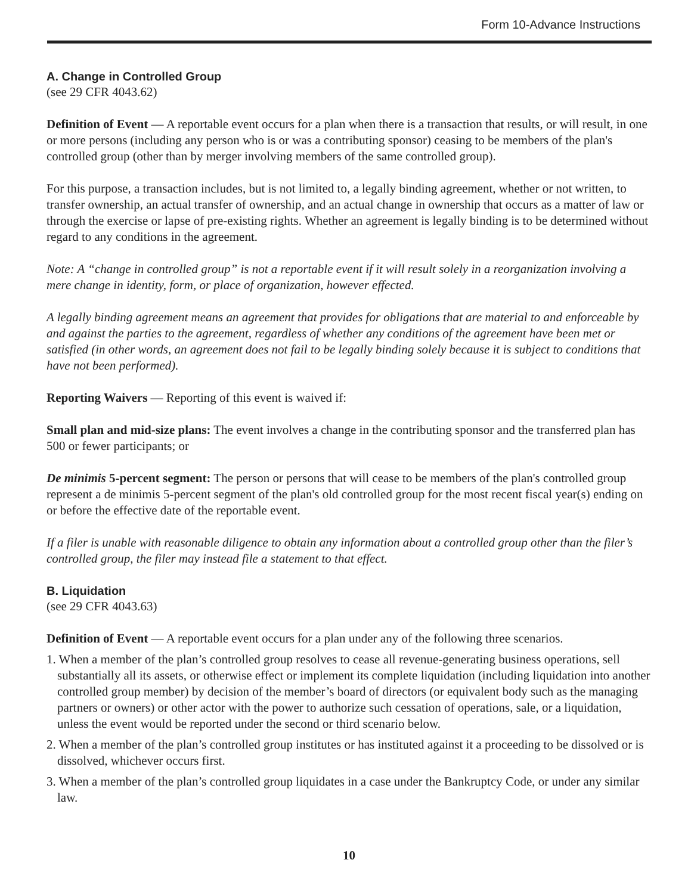Form 10-Advance Instructions
A. Change in Controlled Group
(see 29 CFR 4043.62)
Definition of Event — A reportable event occurs for a plan when there is a transaction that results, or will result, in one or more persons (including any person who is or was a contributing sponsor) ceasing to be members of the plan's controlled group (other than by merger involving members of the same controlled group).
For this purpose, a transaction includes, but is not limited to, a legally binding agreement, whether or not written, to transfer ownership, an actual transfer of ownership, and an actual change in ownership that occurs as a matter of law or through the exercise or lapse of pre-existing rights. Whether an agreement is legally binding is to be determined without regard to any conditions in the agreement.
Note: A “change in controlled group” is not a reportable event if it will result solely in a reorganization involving a mere change in identity, form, or place of organization, however effected.
A legally binding agreement means an agreement that provides for obligations that are material to and enforceable by and against the parties to the agreement, regardless of whether any conditions of the agreement have been met or satisfied (in other words, an agreement does not fail to be legally binding solely because it is subject to conditions that have not been performed).
Reporting Waivers — Reporting of this event is waived if:
Small plan and mid-size plans: The event involves a change in the contributing sponsor and the transferred plan has 500 or fewer participants; or
De minimis 5-percent segment: The person or persons that will cease to be members of the plan's controlled group represent a de minimis 5-percent segment of the plan's old controlled group for the most recent fiscal year(s) ending on or before the effective date of the reportable event.
If a filer is unable with reasonable diligence to obtain any information about a controlled group other than the filer’s controlled group, the filer may instead file a statement to that effect.
B. Liquidation
(see 29 CFR 4043.63)
Definition of Event — A reportable event occurs for a plan under any of the following three scenarios.
1. When a member of the plan’s controlled group resolves to cease all revenue-generating business operations, sell substantially all its assets, or otherwise effect or implement its complete liquidation (including liquidation into another controlled group member) by decision of the member’s board of directors (or equivalent body such as the managing partners or owners) or other actor with the power to authorize such cessation of operations, sale, or a liquidation, unless the event would be reported under the second or third scenario below.
2. When a member of the plan’s controlled group institutes or has instituted against it a proceeding to be dissolved or is dissolved, whichever occurs first.
3. When a member of the plan’s controlled group liquidates in a case under the Bankruptcy Code, or under any similar law.
10